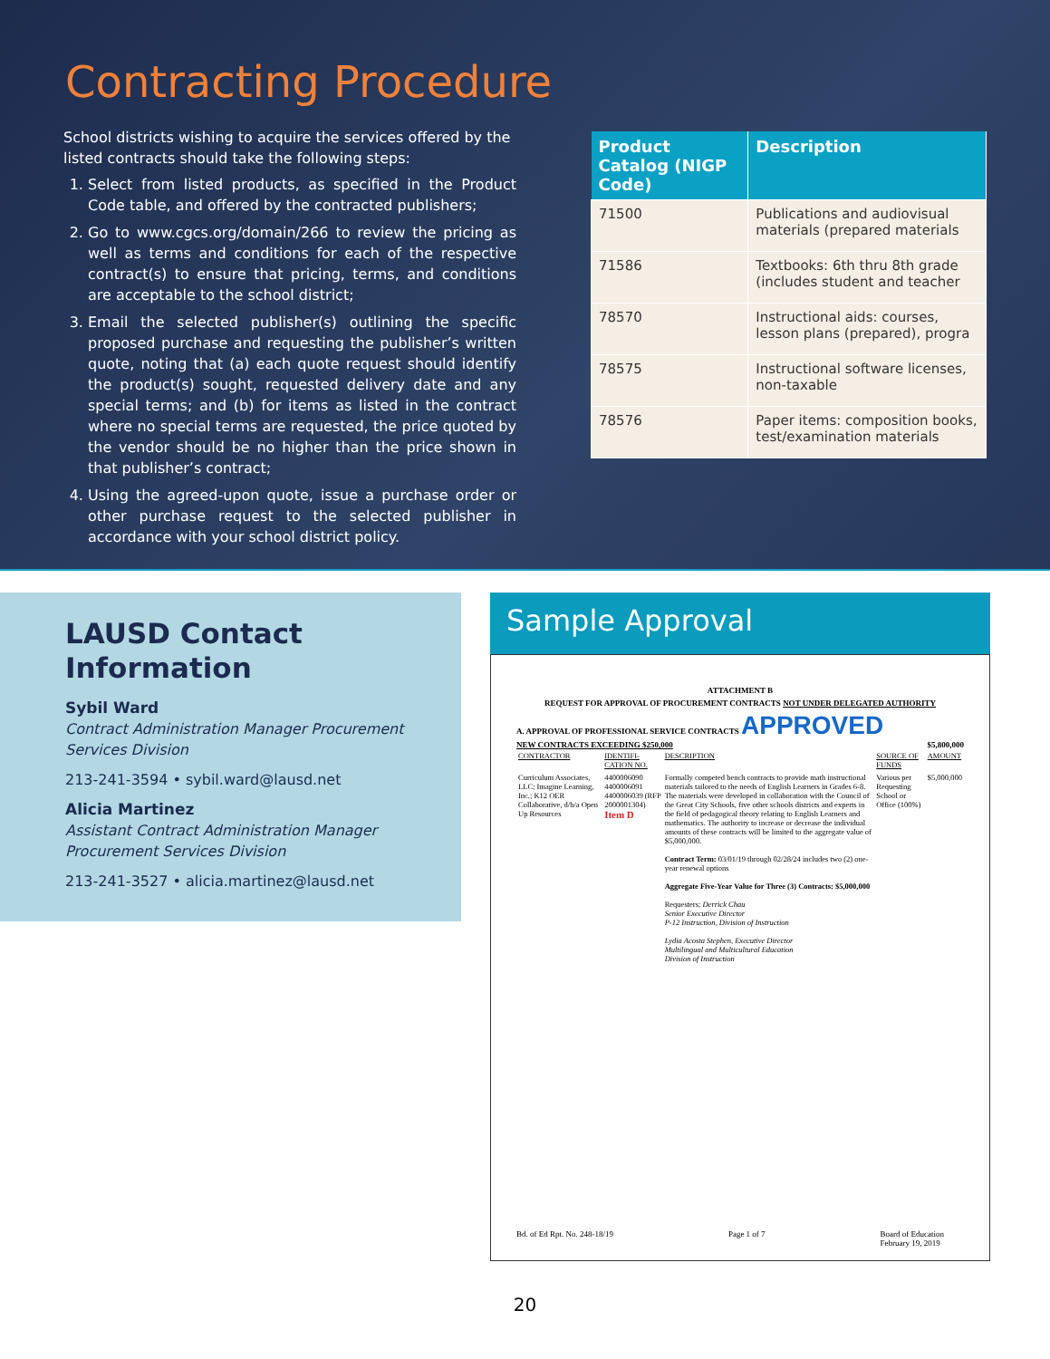Contracting Procedure
School districts wishing to acquire the services offered by the listed contracts should take the following steps:
1. Select from listed products, as specified in the Product Code table, and offered by the contracted publishers;
2. Go to www.cgcs.org/domain/266 to review the pricing as well as terms and conditions for each of the respective contract(s) to ensure that pricing, terms, and conditions are acceptable to the school district;
3. Email the selected publisher(s) outlining the specific proposed purchase and requesting the publisher’s written quote, noting that (a) each quote request should identify the product(s) sought, requested delivery date and any special terms; and (b) for items as listed in the contract where no special terms are requested, the price quoted by the vendor should be no higher than the price shown in that publisher’s contract;
4. Using the agreed-upon quote, issue a purchase order or other purchase request to the selected publisher in accordance with your school district policy.
| Product Catalog (NIGP Code) | Description |
| --- | --- |
| 71500 | Publications and audiovisual materials (prepared materials |
| 71586 | Textbooks: 6th thru 8th grade (includes student and teacher |
| 78570 | Instructional aids: courses, lesson plans (prepared), progra |
| 78575 | Instructional software licenses, non-taxable |
| 78576 | Paper items: composition books, test/examination materials |
LAUSD Contact Information
Sybil Ward
Contract Administration Manager Procurement Services Division
213-241-3594 • sybil.ward@lausd.net
Alicia Martinez
Assistant Contract Administration Manager Procurement Services Division
213-241-3527 • alicia.martinez@lausd.net
Sample Approval
ATTACHMENT B
REQUEST FOR APPROVAL OF PROCUREMENT CONTRACTS NOT UNDER DELEGATED AUTHORITY
A. APPROVAL OF PROFESSIONAL SERVICE CONTRACTS APPROVED
NEW CONTRACTS EXCEEDING $250,000 $5,800,000
| CONTRACTOR | IDENTIFI-CATION NO. | DESCRIPTION | SOURCE OF FUNDS | AMOUNT |
| Curriculum Associates, LLC; Imagine Learning, Inc.; K12 OER Collaborative, d/b/a Open Up Resources | 4400006090 4400006091 4400006039 (RFP 2000001304) Item D | Formally competed bench contracts to provide math instructional materials tailored to the needs of English Learners in Grades 6-8. The materials were developed in collaboration with the Council of the Great City Schools, five other schools districts and experts in the field of pedagogical theory relating to English Learners and mathematics. The authority to increase or decrease the individual amounts of these contracts will be limited to the aggregate value of $5,000,000. Contract Term: 03/01/19 through 02/28/24 includes two (2) one-year renewal options Aggregate Five-Year Value for Three (3) Contracts: $5,000,000 Requesters: Derrick Chau Senior Executive Director P-12 Instruction, Division of Instruction Lydia Acosta Stephen, Executive Director Multilingual and Multicultural Education Division of Instruction | Various per Requesting School or Office (100%) | $5,000,000 |
Bd. of Ed Rpt. No. 248-18/19 Page 1 of 7 Board of Education
February 19, 2019
20